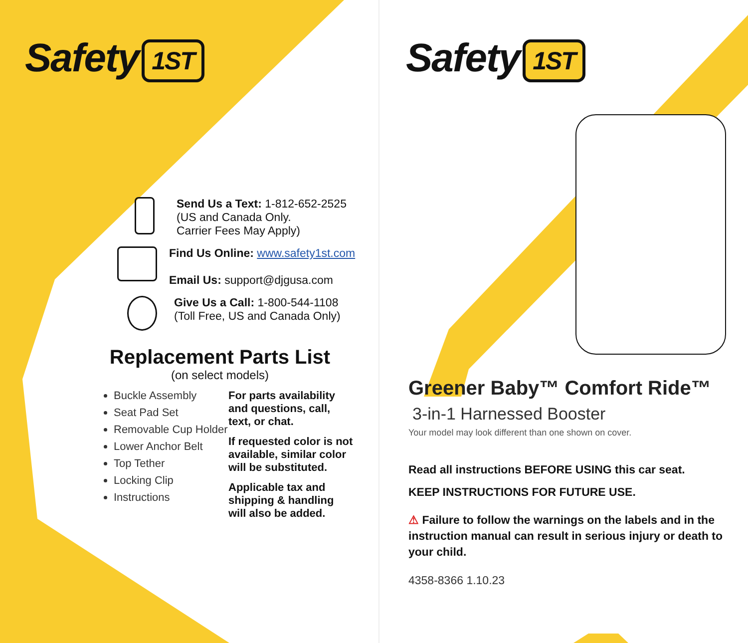Safety 1ST
Send Us a Text: 1-812-652-2525
(US and Canada Only.
Carrier Fees May Apply)
Find Us Online: www.safety1st.com
Email Us: support@djgusa.com
Give Us a Call: 1-800-544-1108
(Toll Free, US and Canada Only)
Replacement Parts List
(on select models)
Buckle Assembly
Seat Pad Set
Removable Cup Holder
Lower Anchor Belt
Top Tether
Locking Clip
Instructions
For parts availability and questions, call, text, or chat.
If requested color is not available, similar color will be substituted.
Applicable tax and shipping & handling will also be added.
Safety 1ST
Greener Baby™ Comfort Ride™
3-in-1 Harnessed Booster
Your model may look different than one shown on cover.
Read all instructions BEFORE USING this car seat.
KEEP INSTRUCTIONS FOR FUTURE USE.
⚠ Failure to follow the warnings on the labels and in the instruction manual can result in serious injury or death to your child.
4358-8366 1.10.23